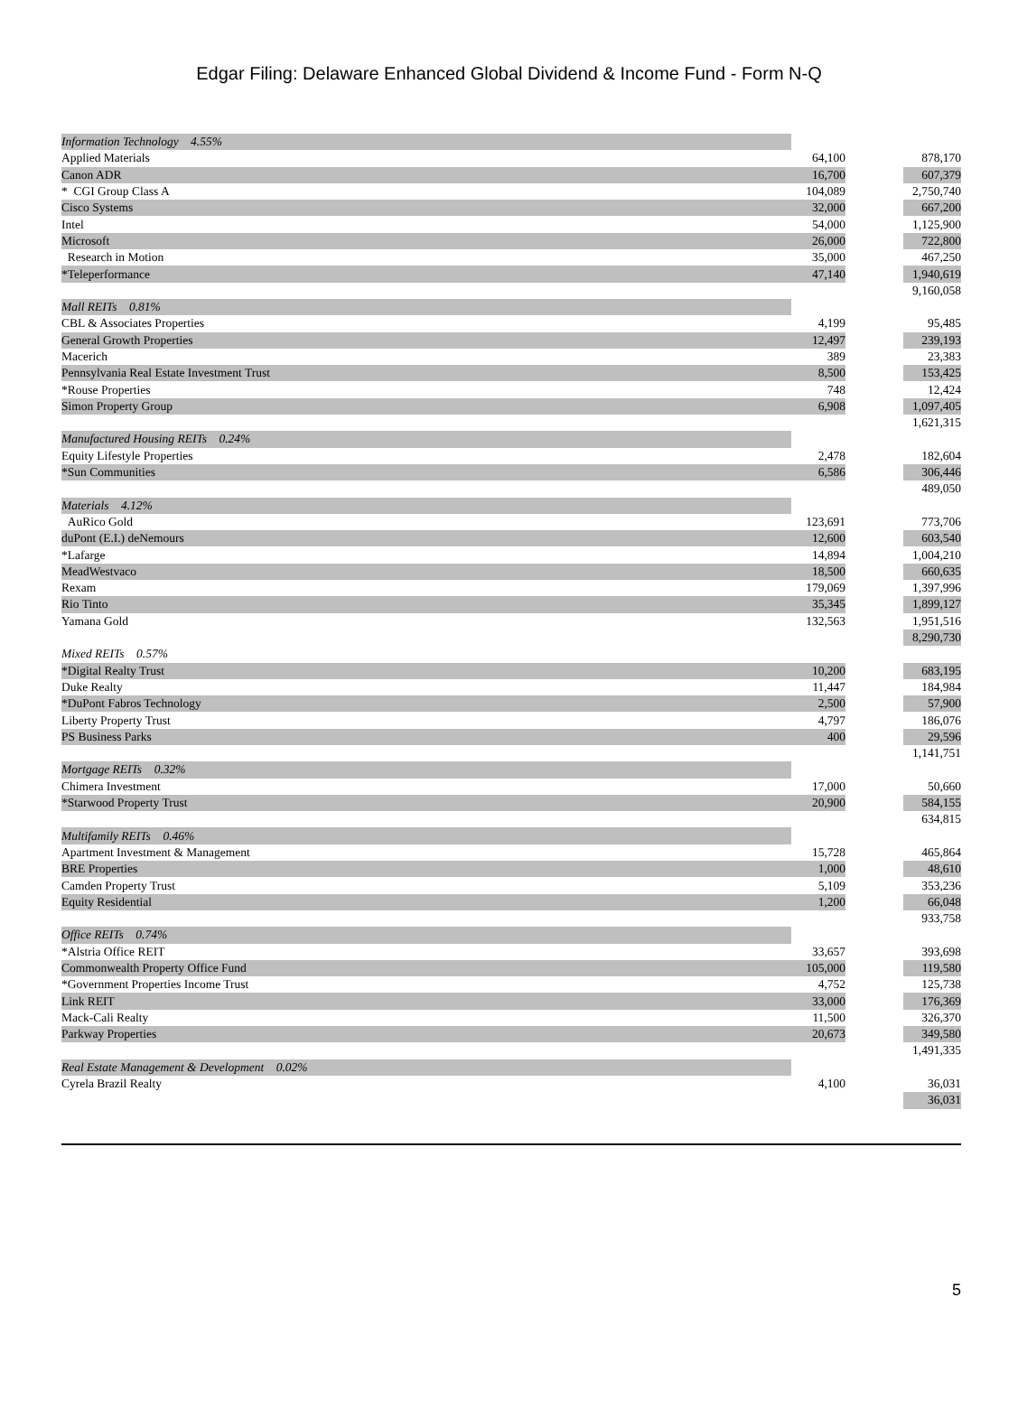Edgar Filing: Delaware Enhanced Global Dividend & Income Fund - Form N-Q
| Information Technology 4.55% | | | |
| Applied Materials | 64,100 | | 878,170 |
| Canon ADR | 16,700 | | 607,379 |
| * CGI Group Class A | 104,089 | | 2,750,740 |
| Cisco Systems | 32,000 | | 667,200 |
| Intel | 54,000 | | 1,125,900 |
| Microsoft | 26,000 | | 722,800 |
| Research in Motion | 35,000 | | 467,250 |
| *Teleperformance | 47,140 | | 1,940,619 |
| | | | 9,160,058 |
| Mall REITs 0.81% | | | |
| CBL & Associates Properties | 4,199 | | 95,485 |
| General Growth Properties | 12,497 | | 239,193 |
| Macerich | 389 | | 23,383 |
| Pennsylvania Real Estate Investment Trust | 8,500 | | 153,425 |
| *Rouse Properties | 748 | | 12,424 |
| Simon Property Group | 6,908 | | 1,097,405 |
| | | | 1,621,315 |
| Manufactured Housing REITs 0.24% | | | |
| Equity Lifestyle Properties | 2,478 | | 182,604 |
| *Sun Communities | 6,586 | | 306,446 |
| | | | 489,050 |
| Materials 4.12% | | | |
| AuRico Gold | 123,691 | | 773,706 |
| duPont (E.I.) deNemours | 12,600 | | 603,540 |
| *Lafarge | 14,894 | | 1,004,210 |
| MeadWestvaco | 18,500 | | 660,635 |
| Rexam | 179,069 | | 1,397,996 |
| Rio Tinto | 35,345 | | 1,899,127 |
| Yamana Gold | 132,563 | | 1,951,516 |
| | | | 8,290,730 |
| Mixed REITs 0.57% | | | |
| *Digital Realty Trust | 10,200 | | 683,195 |
| Duke Realty | 11,447 | | 184,984 |
| *DuPont Fabros Technology | 2,500 | | 57,900 |
| Liberty Property Trust | 4,797 | | 186,076 |
| PS Business Parks | 400 | | 29,596 |
| | | | 1,141,751 |
| Mortgage REITs 0.32% | | | |
| Chimera Investment | 17,000 | | 50,660 |
| *Starwood Property Trust | 20,900 | | 584,155 |
| | | | 634,815 |
| Multifamily REITs 0.46% | | | |
| Apartment Investment & Management | 15,728 | | 465,864 |
| BRE Properties | 1,000 | | 48,610 |
| Camden Property Trust | 5,109 | | 353,236 |
| Equity Residential | 1,200 | | 66,048 |
| | | | 933,758 |
| Office REITs 0.74% | | | |
| *Alstria Office REIT | 33,657 | | 393,698 |
| Commonwealth Property Office Fund | 105,000 | | 119,580 |
| *Government Properties Income Trust | 4,752 | | 125,738 |
| Link REIT | 33,000 | | 176,369 |
| Mack-Cali Realty | 11,500 | | 326,370 |
| Parkway Properties | 20,673 | | 349,580 |
| | | | 1,491,335 |
| Real Estate Management & Development 0.02% | | | |
| Cyrela Brazil Realty | 4,100 | | 36,031 |
| | | | 36,031 |
5